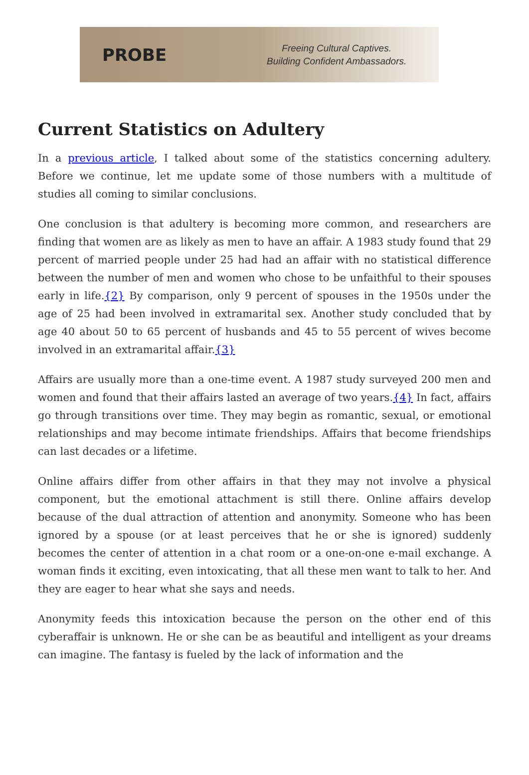PROBE
Freeing Cultural Captives.
Building Confident Ambassadors.
Current Statistics on Adultery
In a previous article, I talked about some of the statistics concerning adultery. Before we continue, let me update some of those numbers with a multitude of studies all coming to similar conclusions.
One conclusion is that adultery is becoming more common, and researchers are finding that women are as likely as men to have an affair. A 1983 study found that 29 percent of married people under 25 had had an affair with no statistical difference between the number of men and women who chose to be unfaithful to their spouses early in life.{2} By comparison, only 9 percent of spouses in the 1950s under the age of 25 had been involved in extramarital sex. Another study concluded that by age 40 about 50 to 65 percent of husbands and 45 to 55 percent of wives become involved in an extramarital affair.{3}
Affairs are usually more than a one-time event. A 1987 study surveyed 200 men and women and found that their affairs lasted an average of two years.{4} In fact, affairs go through transitions over time. They may begin as romantic, sexual, or emotional relationships and may become intimate friendships. Affairs that become friendships can last decades or a lifetime.
Online affairs differ from other affairs in that they may not involve a physical component, but the emotional attachment is still there. Online affairs develop because of the dual attraction of attention and anonymity. Someone who has been ignored by a spouse (or at least perceives that he or she is ignored) suddenly becomes the center of attention in a chat room or a one-on-one e-mail exchange. A woman finds it exciting, even intoxicating, that all these men want to talk to her. And they are eager to hear what she says and needs.
Anonymity feeds this intoxication because the person on the other end of this cyberaffair is unknown. He or she can be as beautiful and intelligent as your dreams can imagine. The fantasy is fueled by the lack of information and the